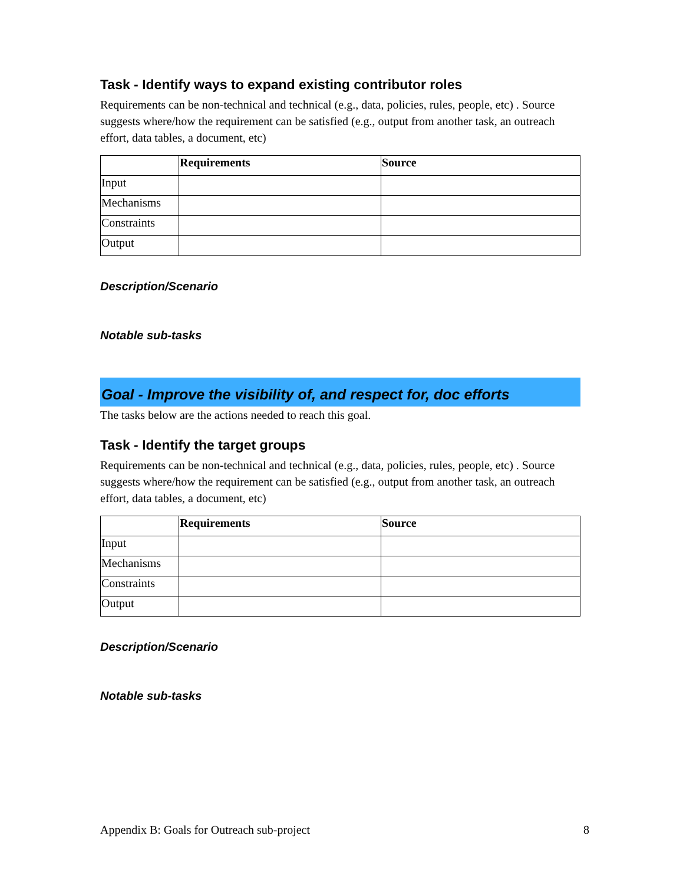Task - Identify ways to expand existing contributor roles
Requirements can be non-technical and technical (e.g., data, policies, rules, people, etc) . Source suggests where/how the requirement can be satisfied (e.g., output from another task, an outreach effort, data tables, a document, etc)
| | Requirements | Source |
| --- | --- | --- |
| Input | | |
| Mechanisms | | |
| Constraints | | |
| Output | | |
Description/Scenario
Notable sub-tasks
Goal - Improve the visibility of, and respect for, doc efforts
The tasks below are the actions needed to reach this goal.
Task - Identify the target groups
Requirements can be non-technical and technical (e.g., data, policies, rules, people, etc) . Source suggests where/how the requirement can be satisfied (e.g., output from another task, an outreach effort, data tables, a document, etc)
| | Requirements | Source |
| --- | --- | --- |
| Input | | |
| Mechanisms | | |
| Constraints | | |
| Output | | |
Description/Scenario
Notable sub-tasks
Appendix B: Goals for Outreach sub-project 8